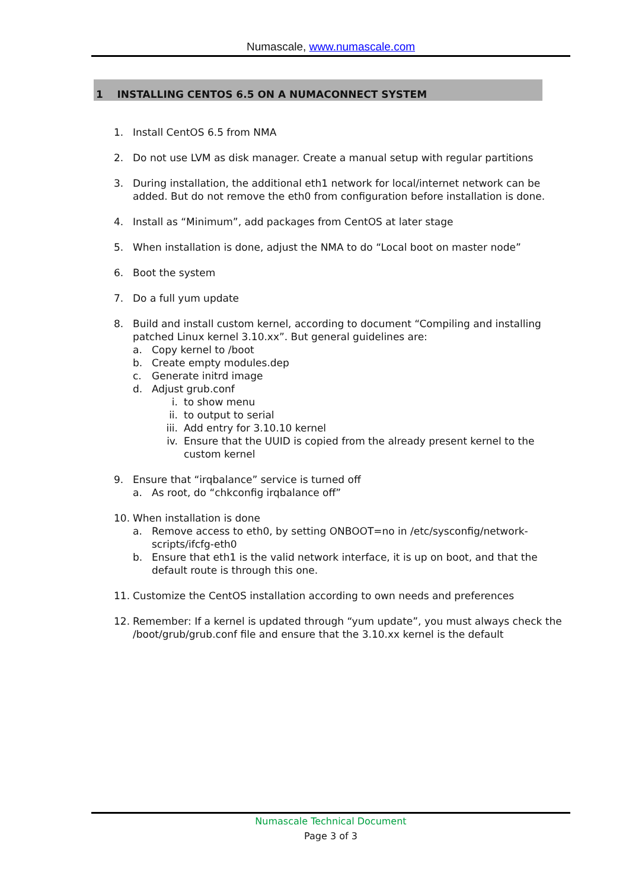Numascale, www.numascale.com
1 INSTALLING CENTOS 6.5 ON A NUMACONNECT SYSTEM
1. Install CentOS 6.5 from NMA
2. Do not use LVM as disk manager. Create a manual setup with regular partitions
3. During installation, the additional eth1 network for local/internet network can be added. But do not remove the eth0 from configuration before installation is done.
4. Install as “Minimum”, add packages from CentOS at later stage
5. When installation is done, adjust the NMA to do “Local boot on master node”
6. Boot the system
7. Do a full yum update
8. Build and install custom kernel, according to document “Compiling and installing patched Linux kernel 3.10.xx”. But general guidelines are:
a. Copy kernel to /boot
b. Create empty modules.dep
c. Generate initrd image
d. Adjust grub.conf
i. to show menu
ii. to output to serial
iii. Add entry for 3.10.10 kernel
iv. Ensure that the UUID is copied from the already present kernel to the custom kernel
9. Ensure that “irqbalance” service is turned off
a. As root, do “chkconfig irqbalance off”
10. When installation is done
a. Remove access to eth0, by setting ONBOOT=no in /etc/sysconfig/network-scripts/ifcfg-eth0
b. Ensure that eth1 is the valid network interface, it is up on boot, and that the default route is through this one.
11. Customize the CentOS installation according to own needs and preferences
12. Remember: If a kernel is updated through “yum update”, you must always check the /boot/grub/grub.conf file and ensure that the 3.10.xx kernel is the default
Numascale Technical Document
Page 3 of 3